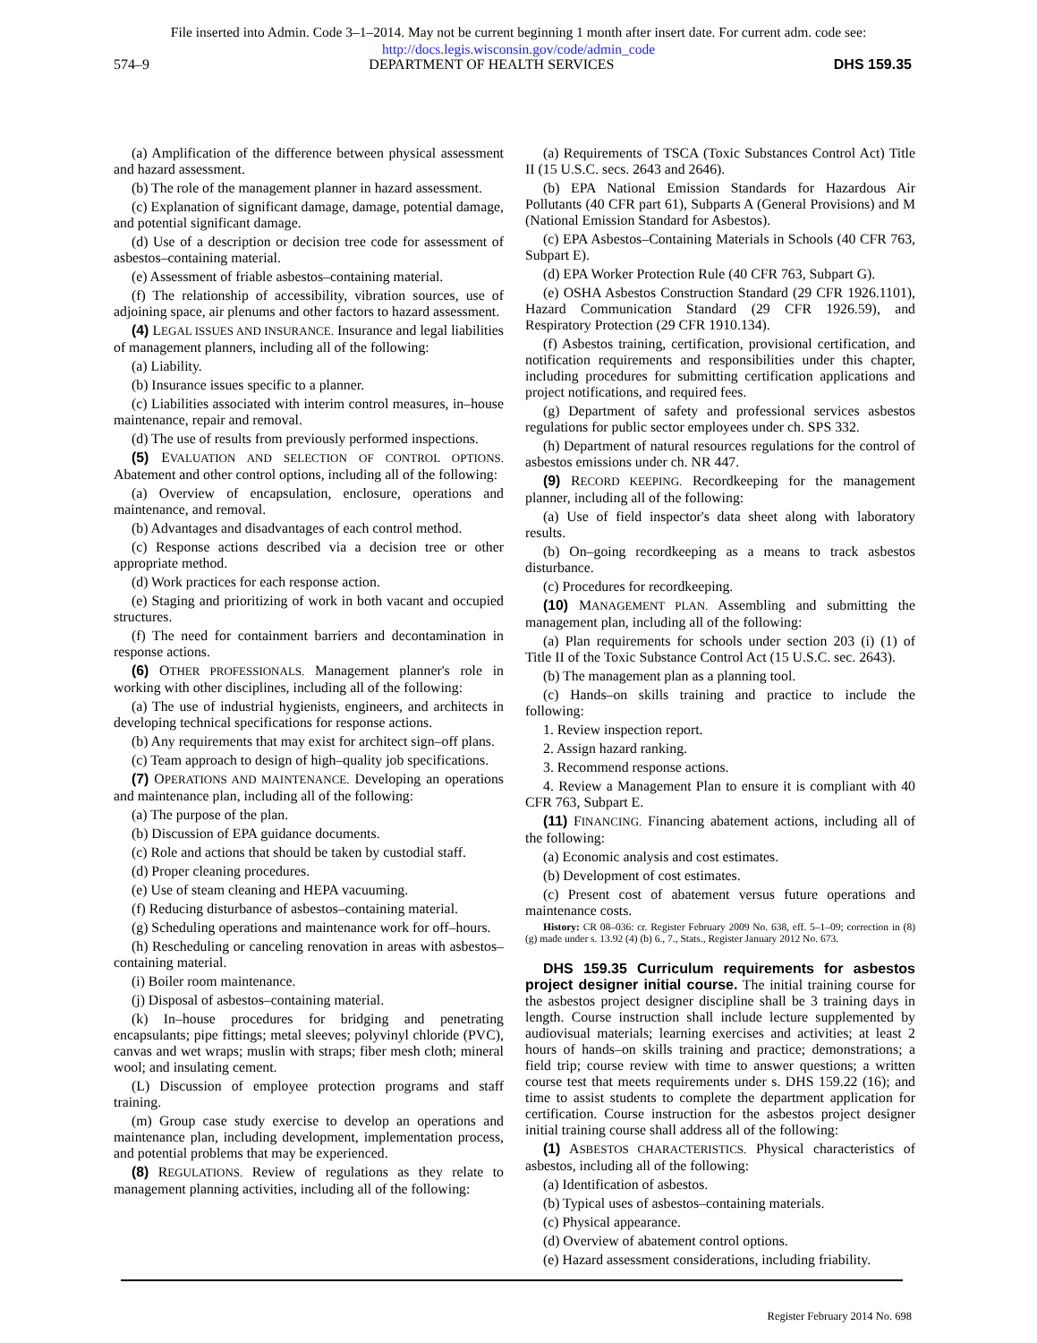File inserted into Admin. Code 3–1–2014. May not be current beginning 1 month after insert date. For current adm. code see:
http://docs.legis.wisconsin.gov/code/admin_code
574–9 DEPARTMENT OF HEALTH SERVICES DHS 159.35
(a) Amplification of the difference between physical assessment and hazard assessment.
(b) The role of the management planner in hazard assessment.
(c) Explanation of significant damage, damage, potential damage, and potential significant damage.
(d) Use of a description or decision tree code for assessment of asbestos–containing material.
(e) Assessment of friable asbestos–containing material.
(f) The relationship of accessibility, vibration sources, use of adjoining space, air plenums and other factors to hazard assessment.
(4) LEGAL ISSUES AND INSURANCE. Insurance and legal liabilities of management planners, including all of the following:
(a) Liability.
(b) Insurance issues specific to a planner.
(c) Liabilities associated with interim control measures, in–house maintenance, repair and removal.
(d) The use of results from previously performed inspections.
(5) EVALUATION AND SELECTION OF CONTROL OPTIONS. Abatement and other control options, including all of the following:
(a) Overview of encapsulation, enclosure, operations and maintenance, and removal.
(b) Advantages and disadvantages of each control method.
(c) Response actions described via a decision tree or other appropriate method.
(d) Work practices for each response action.
(e) Staging and prioritizing of work in both vacant and occupied structures.
(f) The need for containment barriers and decontamination in response actions.
(6) OTHER PROFESSIONALS. Management planner's role in working with other disciplines, including all of the following:
(a) The use of industrial hygienists, engineers, and architects in developing technical specifications for response actions.
(b) Any requirements that may exist for architect sign–off plans.
(c) Team approach to design of high–quality job specifications.
(7) OPERATIONS AND MAINTENANCE. Developing an operations and maintenance plan, including all of the following:
(a) The purpose of the plan.
(b) Discussion of EPA guidance documents.
(c) Role and actions that should be taken by custodial staff.
(d) Proper cleaning procedures.
(e) Use of steam cleaning and HEPA vacuuming.
(f) Reducing disturbance of asbestos–containing material.
(g) Scheduling operations and maintenance work for off–hours.
(h) Rescheduling or canceling renovation in areas with asbestos–containing material.
(i) Boiler room maintenance.
(j) Disposal of asbestos–containing material.
(k) In–house procedures for bridging and penetrating encapsulants; pipe fittings; metal sleeves; polyvinyl chloride (PVC), canvas and wet wraps; muslin with straps; fiber mesh cloth; mineral wool; and insulating cement.
(L) Discussion of employee protection programs and staff training.
(m) Group case study exercise to develop an operations and maintenance plan, including development, implementation process, and potential problems that may be experienced.
(8) REGULATIONS. Review of regulations as they relate to management planning activities, including all of the following:
(a) Requirements of TSCA (Toxic Substances Control Act) Title II (15 U.S.C. secs. 2643 and 2646).
(b) EPA National Emission Standards for Hazardous Air Pollutants (40 CFR part 61), Subparts A (General Provisions) and M (National Emission Standard for Asbestos).
(c) EPA Asbestos–Containing Materials in Schools (40 CFR 763, Subpart E).
(d) EPA Worker Protection Rule (40 CFR 763, Subpart G).
(e) OSHA Asbestos Construction Standard (29 CFR 1926.1101), Hazard Communication Standard (29 CFR 1926.59), and Respiratory Protection (29 CFR 1910.134).
(f) Asbestos training, certification, provisional certification, and notification requirements and responsibilities under this chapter, including procedures for submitting certification applications and project notifications, and required fees.
(g) Department of safety and professional services asbestos regulations for public sector employees under ch. SPS 332.
(h) Department of natural resources regulations for the control of asbestos emissions under ch. NR 447.
(9) RECORD KEEPING. Recordkeeping for the management planner, including all of the following:
(a) Use of field inspector's data sheet along with laboratory results.
(b) On–going recordkeeping as a means to track asbestos disturbance.
(c) Procedures for recordkeeping.
(10) MANAGEMENT PLAN. Assembling and submitting the management plan, including all of the following:
(a) Plan requirements for schools under section 203 (i) (1) of Title II of the Toxic Substance Control Act (15 U.S.C. sec. 2643).
(b) The management plan as a planning tool.
(c) Hands–on skills training and practice to include the following:
1. Review inspection report.
2. Assign hazard ranking.
3. Recommend response actions.
4. Review a Management Plan to ensure it is compliant with 40 CFR 763, Subpart E.
(11) FINANCING. Financing abatement actions, including all of the following:
(a) Economic analysis and cost estimates.
(b) Development of cost estimates.
(c) Present cost of abatement versus future operations and maintenance costs.
History: CR 08–036: cr. Register February 2009 No. 638, eff. 5–1–09; correction in (8) (g) made under s. 13.92 (4) (b) 6., 7., Stats., Register January 2012 No. 673.
DHS 159.35 Curriculum requirements for asbestos project designer initial course. The initial training course for the asbestos project designer discipline shall be 3 training days in length. Course instruction shall include lecture supplemented by audiovisual materials; learning exercises and activities; at least 2 hours of hands–on skills training and practice; demonstrations; a field trip; course review with time to answer questions; a written course test that meets requirements under s. DHS 159.22 (16); and time to assist students to complete the department application for certification. Course instruction for the asbestos project designer initial training course shall address all of the following:
(1) ASBESTOS CHARACTERISTICS. Physical characteristics of asbestos, including all of the following:
(a) Identification of asbestos.
(b) Typical uses of asbestos–containing materials.
(c) Physical appearance.
(d) Overview of abatement control options.
(e) Hazard assessment considerations, including friability.
Register February 2014 No. 698